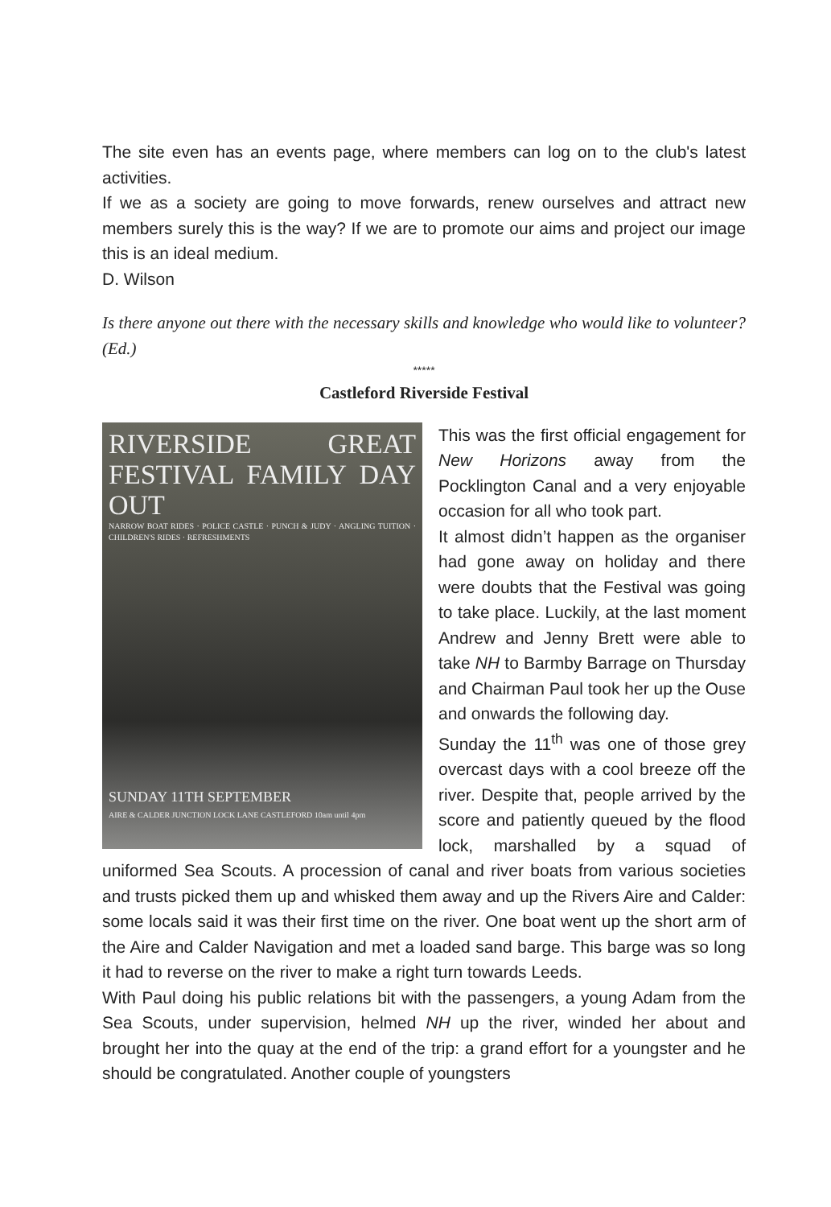The site even has an events page, where members can log on to the club's latest activities.
If we as a society are going to move forwards, renew ourselves and attract new members surely this is the way? If we are to promote our aims and project our image this is an ideal medium.
D. Wilson
Is there anyone out there with the necessary skills and knowledge who would like to volunteer?(Ed.)
*****
Castleford Riverside Festival
RIVERSIDE GREAT FESTIVAL FAMILY DAY OUT
NARROW BOAT RIDES · POLICE CASTLE · PUNCH & JUDY · ANGLING TUITION · CHILDREN'S RIDES · REFRESHMENTS
SUNDAY 11TH SEPTEMBER
AIRE & CALDER JUNCTION LOCK LANE CASTLEFORD 10am until 4pm
This was the first official engagement for New Horizons away from the Pocklington Canal and a very enjoyable occasion for all who took part.
It almost didn’t happen as the organiser had gone away on holiday and there were doubts that the Festival was going to take place. Luckily, at the last moment Andrew and Jenny Brett were able to take NH to Barmby Barrage on Thursday and Chairman Paul took her up the Ouse and onwards the following day.
Sunday the 11<sup>th</sup> was one of those grey overcast days with a cool breeze off the river. Despite that, people arrived by the score and patiently queued by the flood lock, marshalled by a squad of uniformed Sea Scouts. A procession of canal and river boats from various societies and trusts picked them up and whisked them away and up the Rivers Aire and Calder: some locals said it was their first time on the river. One boat went up the short arm of the Aire and Calder Navigation and met a loaded sand barge. This barge was so long it had to reverse on the river to make a right turn towards Leeds.
With Paul doing his public relations bit with the passengers, a young Adam from the Sea Scouts, under supervision, helmed NH up the river, winded her about and brought her into the quay at the end of the trip: a grand effort for a youngster and he should be congratulated. Another couple of youngsters